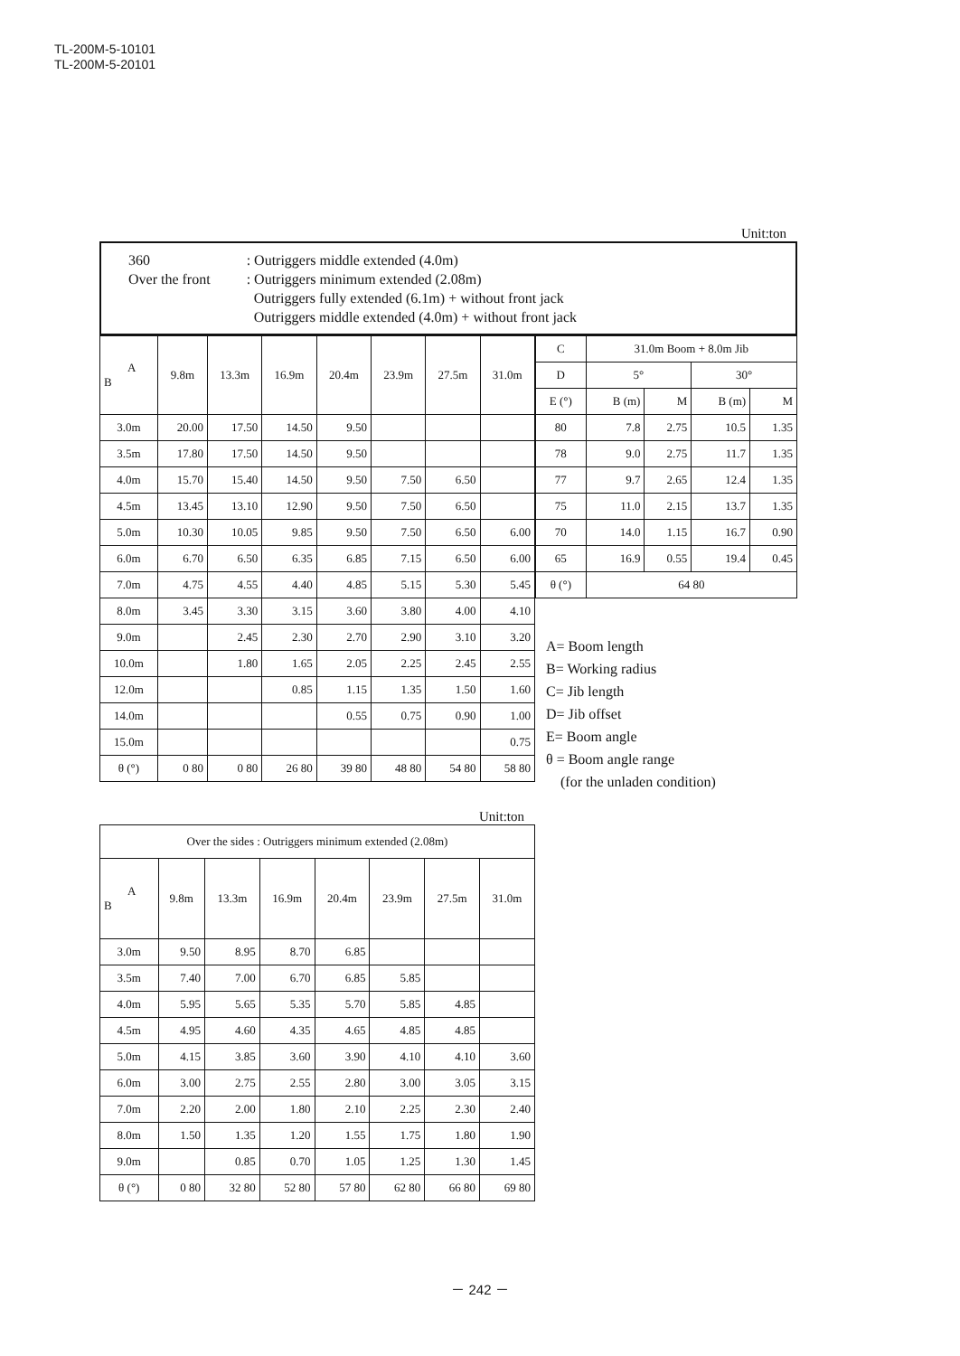TL-200M-5-10101
TL-200M-5-20101
Unit:ton
360
Over the front
: Outriggers middle extended (4.0m)
: Outriggers minimum extended (2.08m)
Outriggers fully extended (6.1m) + without front jack
Outriggers middle extended (4.0m) + without front jack
| A B | 9.8m | 13.3m | 16.9m | 20.4m | 23.9m | 27.5m | 31.0m |
| --- | --- | --- | --- | --- | --- | --- | --- |
| 3.0m | 20.00 | 17.50 | 14.50 | 9.50 | | | |
| 3.5m | 17.80 | 17.50 | 14.50 | 9.50 | | | |
| 4.0m | 15.70 | 15.40 | 14.50 | 9.50 | 7.50 | 6.50 | |
| 4.5m | 13.45 | 13.10 | 12.90 | 9.50 | 7.50 | 6.50 | |
| 5.0m | 10.30 | 10.05 | 9.85 | 9.50 | 7.50 | 6.50 | 6.00 |
| 6.0m | 6.70 | 6.50 | 6.35 | 6.85 | 7.15 | 6.50 | 6.00 |
| 7.0m | 4.75 | 4.55 | 4.40 | 4.85 | 5.15 | 5.30 | 5.45 |
| 8.0m | 3.45 | 3.30 | 3.15 | 3.60 | 3.80 | 4.00 | 4.10 |
| 9.0m | | 2.45 | 2.30 | 2.70 | 2.90 | 3.10 | 3.20 |
| 10.0m | | 1.80 | 1.65 | 2.05 | 2.25 | 2.45 | 2.55 |
| 12.0m | | | 0.85 | 1.15 | 1.35 | 1.50 | 1.60 |
| 14.0m | | | | 0.55 | 0.75 | 0.90 | 1.00 |
| 15.0m | | | | | | | 0.75 |
| θ (°) | 0 80 | 0 80 | 26 80 | 39 80 | 48 80 | 54 80 | 58 80 |
| C | 31.0m Boom + 8.0m Jib | | | |
| D | 5° | | 30° | |
| E (°) | B (m) | M | B (m) | M |
| 80 | 7.8 | 2.75 | 10.5 | 1.35 |
| 78 | 9.0 | 2.75 | 11.7 | 1.35 |
| 77 | 9.7 | 2.65 | 12.4 | 1.35 |
| 75 | 11.0 | 2.15 | 13.7 | 1.35 |
| 70 | 14.0 | 1.15 | 16.7 | 0.90 |
| 65 | 16.9 | 0.55 | 19.4 | 0.45 |
| θ (°) | 64 80 | | | |
A= Boom length
B= Working radius
C= Jib length
D= Jib offset
E= Boom angle
θ = Boom angle range
(for the unladen condition)
Unit:ton
| Over the sides : Outriggers minimum extended (2.08m) | | | | | | | |
| A B | 9.8m | 13.3m | 16.9m | 20.4m | 23.9m | 27.5m | 31.0m |
| 3.0m | 9.50 | 8.95 | 8.70 | 6.85 | | | |
| 3.5m | 7.40 | 7.00 | 6.70 | 6.85 | 5.85 | | |
| 4.0m | 5.95 | 5.65 | 5.35 | 5.70 | 5.85 | 4.85 | |
| 4.5m | 4.95 | 4.60 | 4.35 | 4.65 | 4.85 | 4.85 | |
| 5.0m | 4.15 | 3.85 | 3.60 | 3.90 | 4.10 | 4.10 | 3.60 |
| 6.0m | 3.00 | 2.75 | 2.55 | 2.80 | 3.00 | 3.05 | 3.15 |
| 7.0m | 2.20 | 2.00 | 1.80 | 2.10 | 2.25 | 2.30 | 2.40 |
| 8.0m | 1.50 | 1.35 | 1.20 | 1.55 | 1.75 | 1.80 | 1.90 |
| 9.0m | | 0.85 | 0.70 | 1.05 | 1.25 | 1.30 | 1.45 |
| θ (°) | 0 80 | 32 80 | 52 80 | 57 80 | 62 80 | 66 80 | 69 80 |
－ 242 －